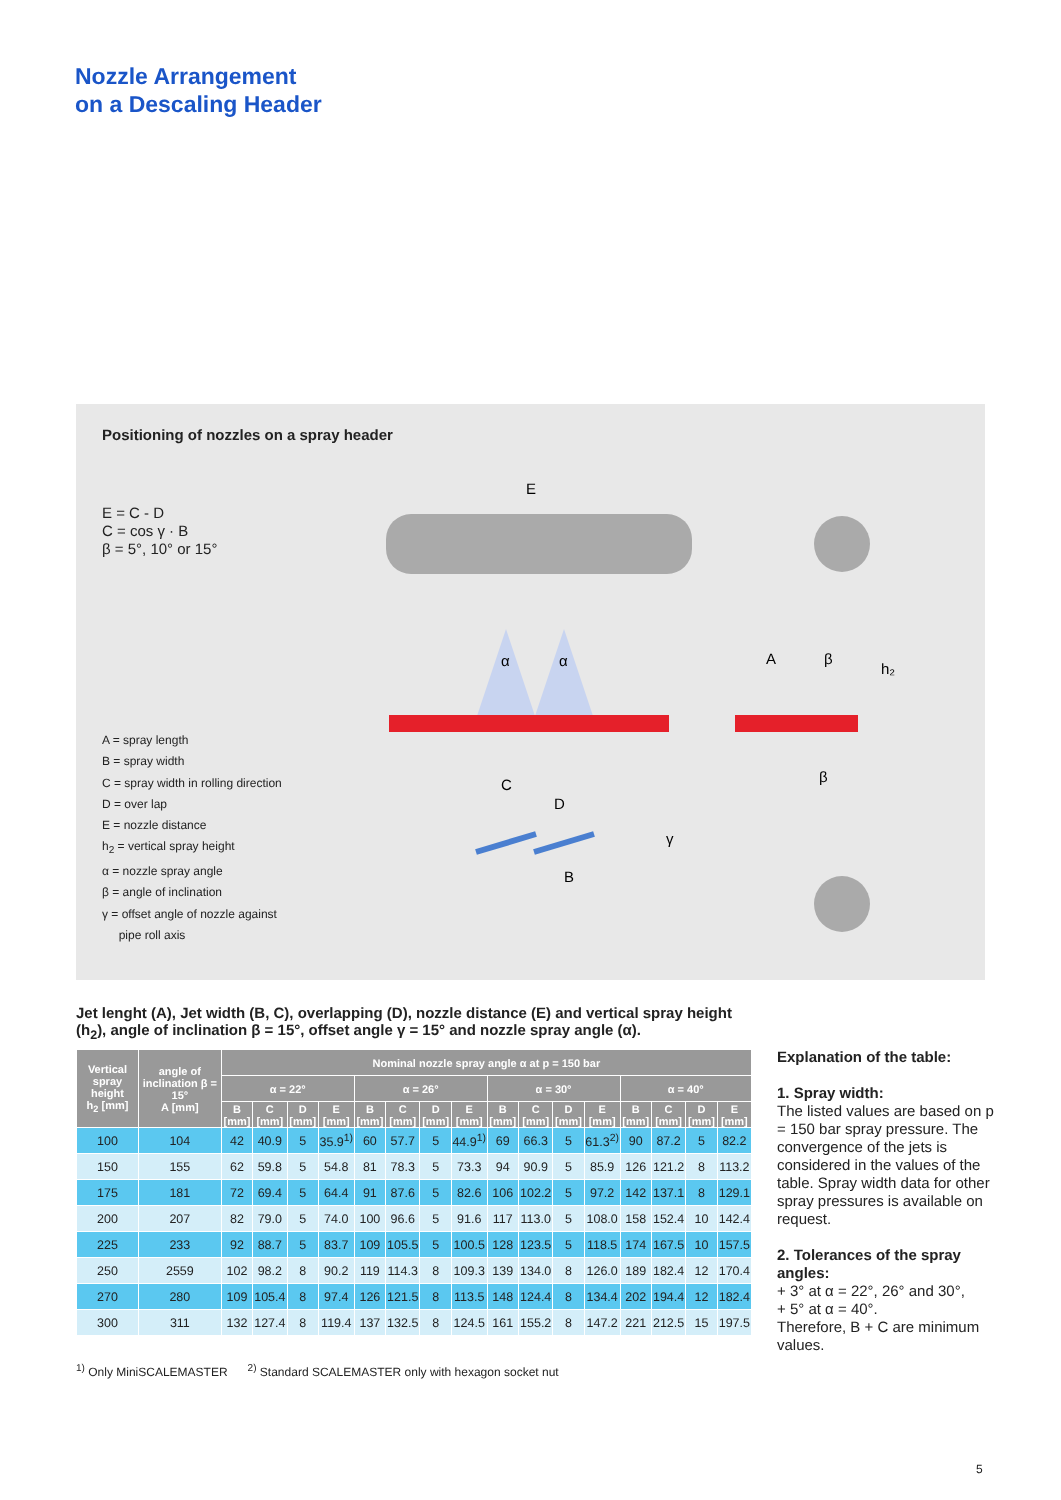Nozzle Arrangement
on a Descaling Header
Positioning of nozzles on a spray header
E = C - D
C = cos γ · B
β = 5°, 10° or 15°
α
α
E
C
D
B
γ
A
β
h₂
β
A = spray length
B = spray width
C = spray width in rolling direction
D = over lap
E = nozzle distance
h<sub>2</sub> = vertical spray height
α = nozzle spray angle
β = angle of inclination
γ = offset angle of nozzle against
pipe roll axis
Jet lenght (A), Jet width (B, C), overlapping (D), nozzle distance (E) and vertical spray height (h<sub>2</sub>), angle of inclination β = 15°, offset angle γ = 15° and nozzle spray angle (α).
| Vertical spray height h<sub>2</sub> [mm] | angle of inclination β = 15° A [mm] | Nominal nozzle spray angle α at p = 150 bar | | | | | | | | | | | | | | | |
| --- | --- | --- | --- | --- | --- | --- | --- | --- | --- | --- | --- | --- | --- | --- | --- | --- | --- |
| | | α = 22° | | | | α = 26° | | | | α = 30° | | | | α = 40° | | | |
| | | B [mm] | C [mm] | D [mm] | E [mm] | B [mm] | C [mm] | D [mm] | E [mm] | B [mm] | C [mm] | D [mm] | E [mm] | B [mm] | C [mm] | D [mm] | E [mm] |
| 100 | 104 | 42 | 40.9 | 5 | 35.9<sup>1)</sup> | 60 | 57.7 | 5 | 44.9<sup>1)</sup> | 69 | 66.3 | 5 | 61.3<sup>2)</sup> | 90 | 87.2 | 5 | 82.2 |
| 150 | 155 | 62 | 59.8 | 5 | 54.8 | 81 | 78.3 | 5 | 73.3 | 94 | 90.9 | 5 | 85.9 | 126 | 121.2 | 8 | 113.2 |
| 175 | 181 | 72 | 69.4 | 5 | 64.4 | 91 | 87.6 | 5 | 82.6 | 106 | 102.2 | 5 | 97.2 | 142 | 137.1 | 8 | 129.1 |
| 200 | 207 | 82 | 79.0 | 5 | 74.0 | 100 | 96.6 | 5 | 91.6 | 117 | 113.0 | 5 | 108.0 | 158 | 152.4 | 10 | 142.4 |
| 225 | 233 | 92 | 88.7 | 5 | 83.7 | 109 | 105.5 | 5 | 100.5 | 128 | 123.5 | 5 | 118.5 | 174 | 167.5 | 10 | 157.5 |
| 250 | 2559 | 102 | 98.2 | 8 | 90.2 | 119 | 114.3 | 8 | 109.3 | 139 | 134.0 | 8 | 126.0 | 189 | 182.4 | 12 | 170.4 |
| 270 | 280 | 109 | 105.4 | 8 | 97.4 | 126 | 121.5 | 8 | 113.5 | 148 | 124.4 | 8 | 134.4 | 202 | 194.4 | 12 | 182.4 |
| 300 | 311 | 132 | 127.4 | 8 | 119.4 | 137 | 132.5 | 8 | 124.5 | 161 | 155.2 | 8 | 147.2 | 221 | 212.5 | 15 | 197.5 |
Explanation of the table:
1. Spray width:
The listed values are based on p = 150 bar spray pressure. The convergence of the jets is considered in the values of the table. Spray width data for other spray pressures is available on request.
2. Tolerances of the spray angles:
+ 3° at α = 22°, 26° and 30°,
+ 5° at α = 40°.
Therefore, B + C are minimum values.
<sup>1)</sup> Only MiniSCALEMASTER <sup>2)</sup> Standard SCALEMASTER only with hexagon socket nut
5